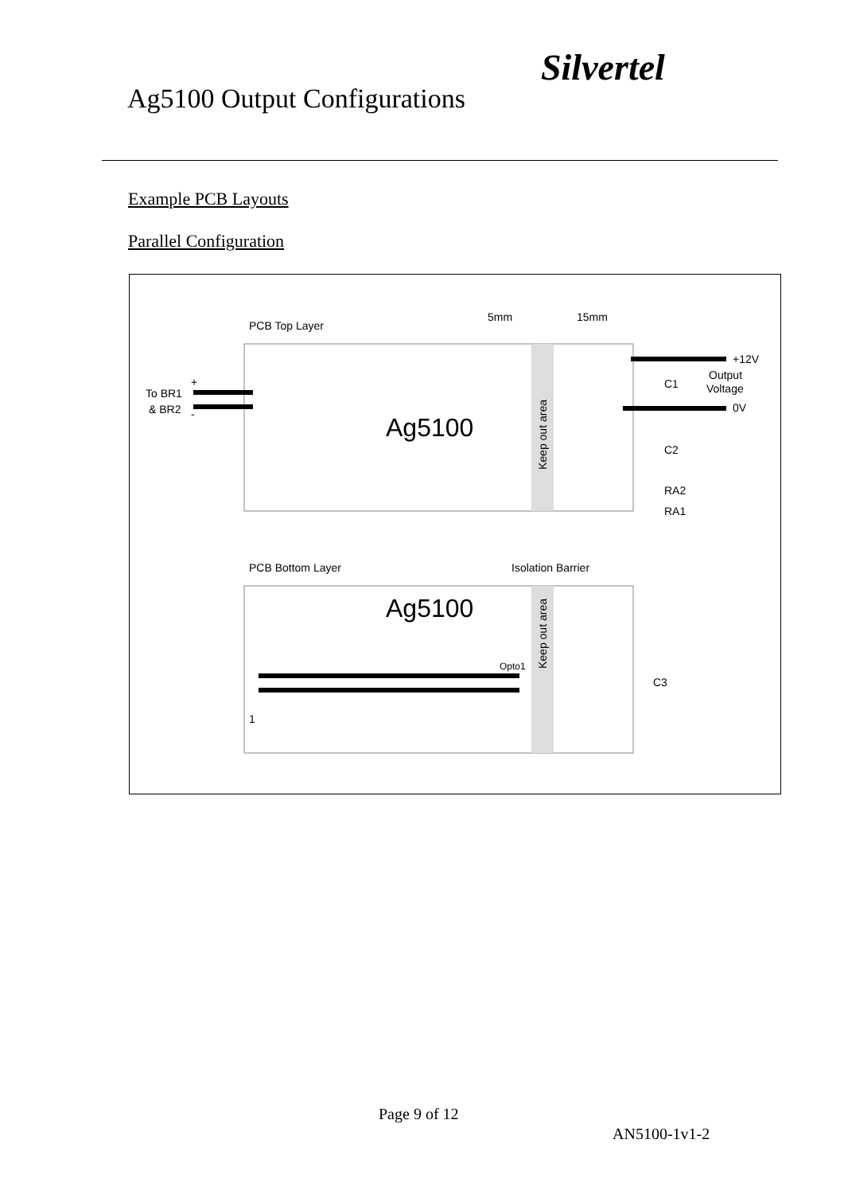Ag5100 Output Configurations
Silvertel
Example PCB Layouts
Parallel Configuration
PCB Top Layer
5mm
15mm
Ag5100
To BR1
& BR2
+
-
+12V
Output
Voltage
0V
C1
C2
RA2
RA1
Keep out area
PCB Bottom Layer
Isolation Barrier
Ag5100
Keep out area
Opto1
C3
1
Page 9 of 12
AN5100-1v1-2